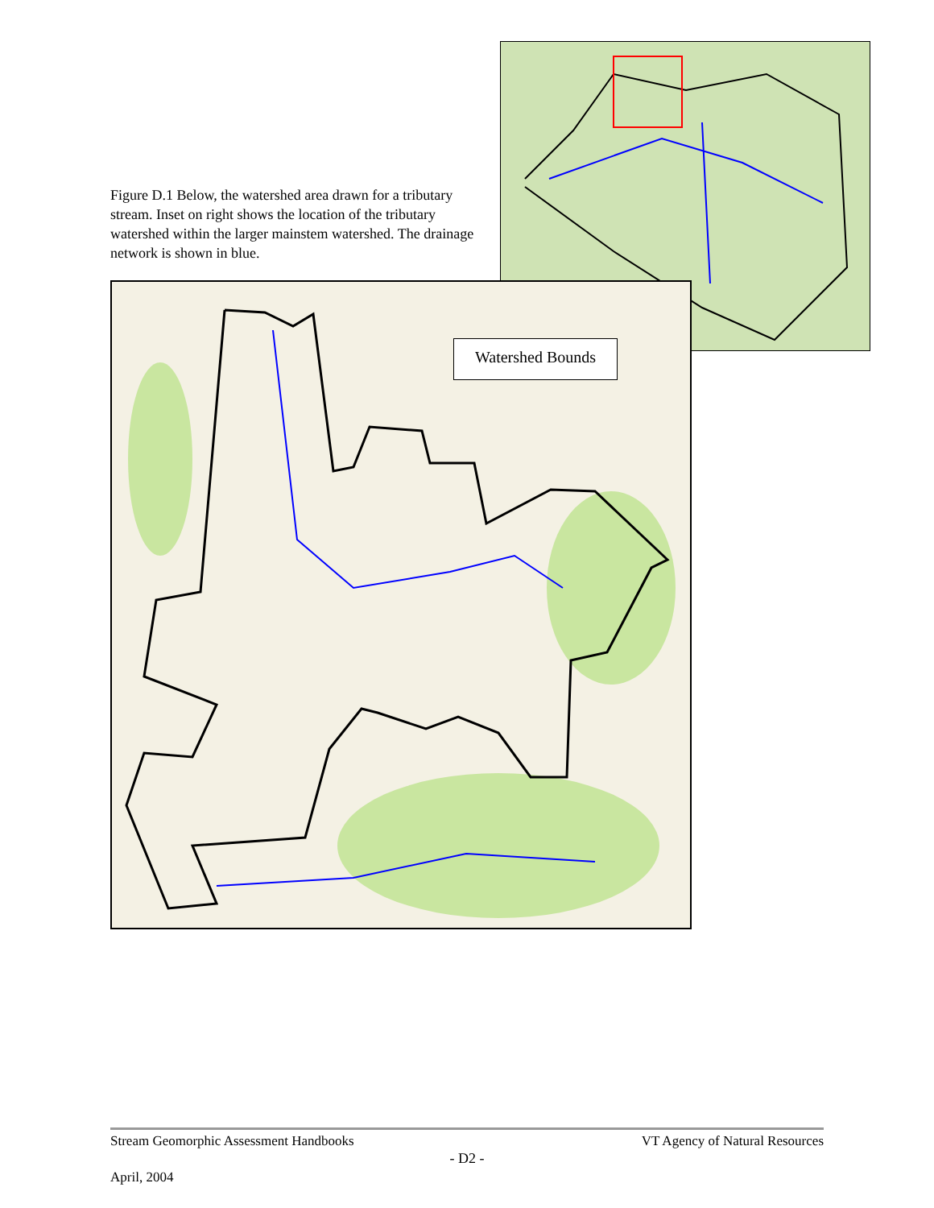Figure D.1 Below, the watershed area drawn for a tributary stream. Inset on right shows the location of the tributary watershed within the larger mainstem watershed. The drainage network is shown in blue.
Watershed Bounds
Stream Geomorphic Assessment Handbooks VT Agency of Natural Resources
- D2 -
April, 2004